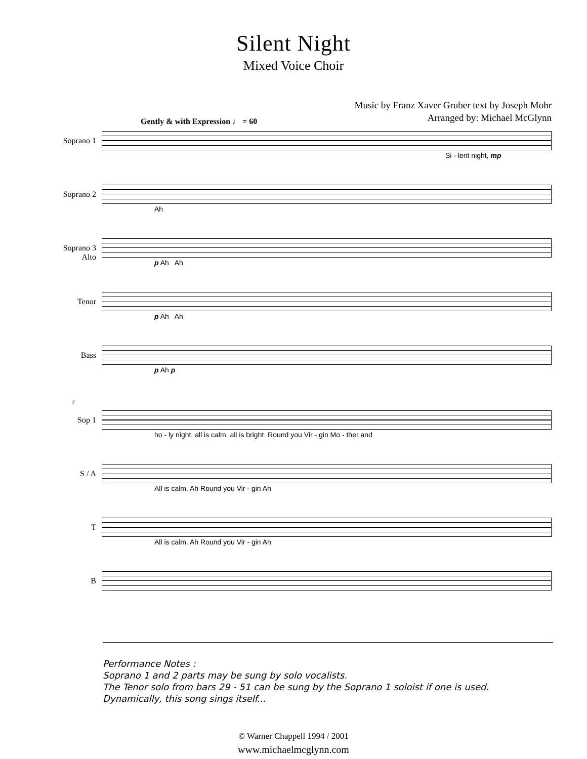Silent Night
Mixed Voice Choir
Music by Franz Xaver Gruber text by Joseph Mohr
Arranged by: Michael McGlynn
Gently & with Expression ♩ = 60
Soprano 1
Si - lent night, mp
Soprano 2
Ah
Soprano 3
Alto
p Ah Ah
Tenor
p Ah Ah
Bass
p Ah p
7
Sop 1
ho - ly night, all is calm. all is bright. Round you Vir - gin Mo - ther and
S / A
All is calm. Ah Round you Vir - gin Ah
T
All is calm. Ah Round you Vir - gin Ah
B
Performance Notes :
Soprano 1 and 2 parts may be sung by solo vocalists.
The Tenor solo from bars 29 - 51 can be sung by the Soprano 1 soloist if one is used.
Dynamically, this song sings itself...
© Warner Chappell 1994 / 2001
www.michaelmcglynn.com